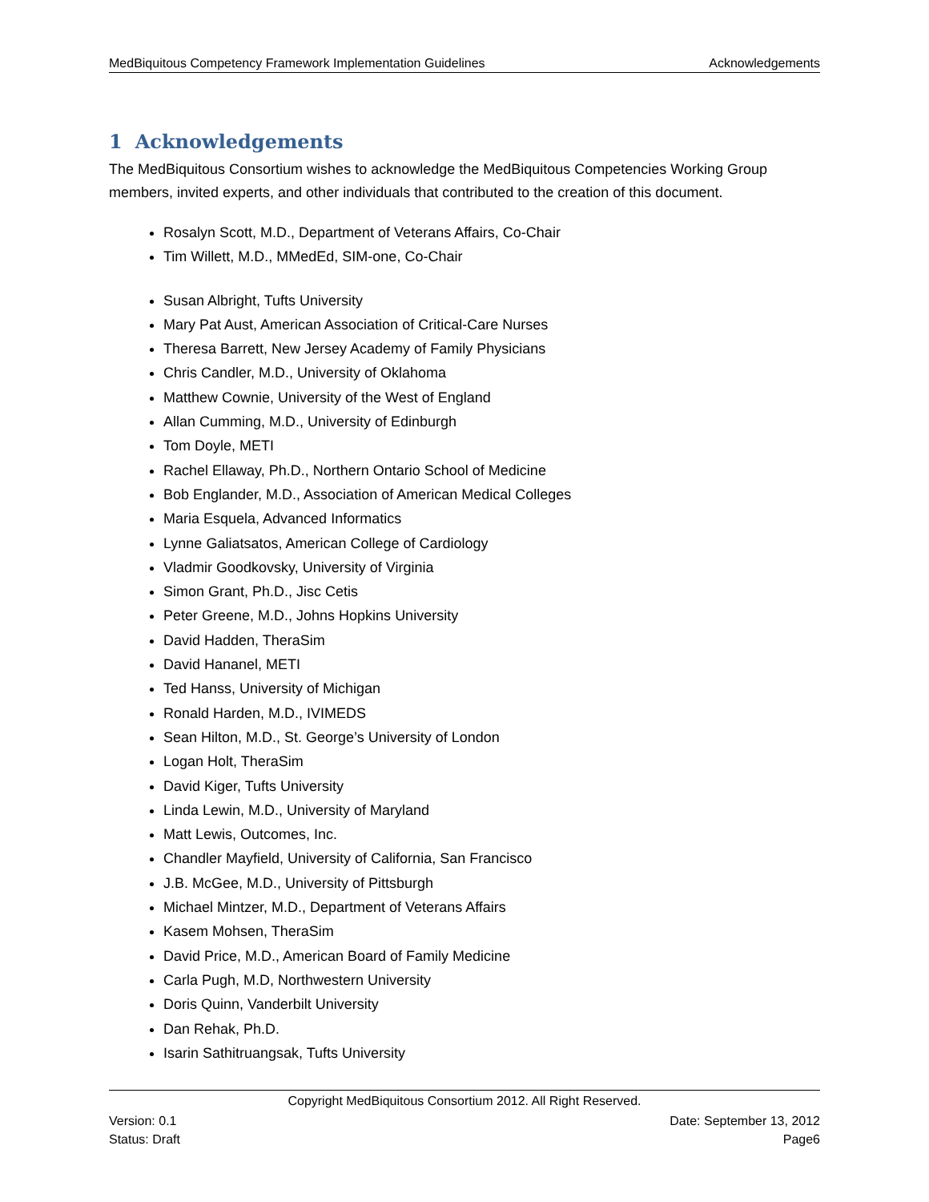MedBiquitous Competency Framework Implementation Guidelines Acknowledgements
1 Acknowledgements
The MedBiquitous Consortium wishes to acknowledge the MedBiquitous Competencies Working Group members, invited experts, and other individuals that contributed to the creation of this document.
Rosalyn Scott, M.D., Department of Veterans Affairs, Co-Chair
Tim Willett, M.D., MMedEd, SIM-one, Co-Chair
Susan Albright, Tufts University
Mary Pat Aust, American Association of Critical-Care Nurses
Theresa Barrett, New Jersey Academy of Family Physicians
Chris Candler, M.D., University of Oklahoma
Matthew Cownie, University of the West of England
Allan Cumming, M.D., University of Edinburgh
Tom Doyle, METI
Rachel Ellaway, Ph.D., Northern Ontario School of Medicine
Bob Englander, M.D., Association of American Medical Colleges
Maria Esquela, Advanced Informatics
Lynne Galiatsatos, American College of Cardiology
Vladmir Goodkovsky, University of Virginia
Simon Grant, Ph.D., Jisc Cetis
Peter Greene, M.D., Johns Hopkins University
David Hadden, TheraSim
David Hananel, METI
Ted Hanss, University of Michigan
Ronald Harden, M.D., IVIMEDS
Sean Hilton, M.D., St. George’s University of London
Logan Holt, TheraSim
David Kiger, Tufts University
Linda Lewin, M.D., University of Maryland
Matt Lewis, Outcomes, Inc.
Chandler Mayfield, University of California, San Francisco
J.B. McGee, M.D., University of Pittsburgh
Michael Mintzer, M.D., Department of Veterans Affairs
Kasem Mohsen, TheraSim
David Price, M.D., American Board of Family Medicine
Carla Pugh, M.D, Northwestern University
Doris Quinn, Vanderbilt University
Dan Rehak, Ph.D.
Isarin Sathitruangsak, Tufts University
Copyright MedBiquitous Consortium 2012. All Right Reserved.
Version: 0.1 Date: September 13, 2012
Status: Draft Page6